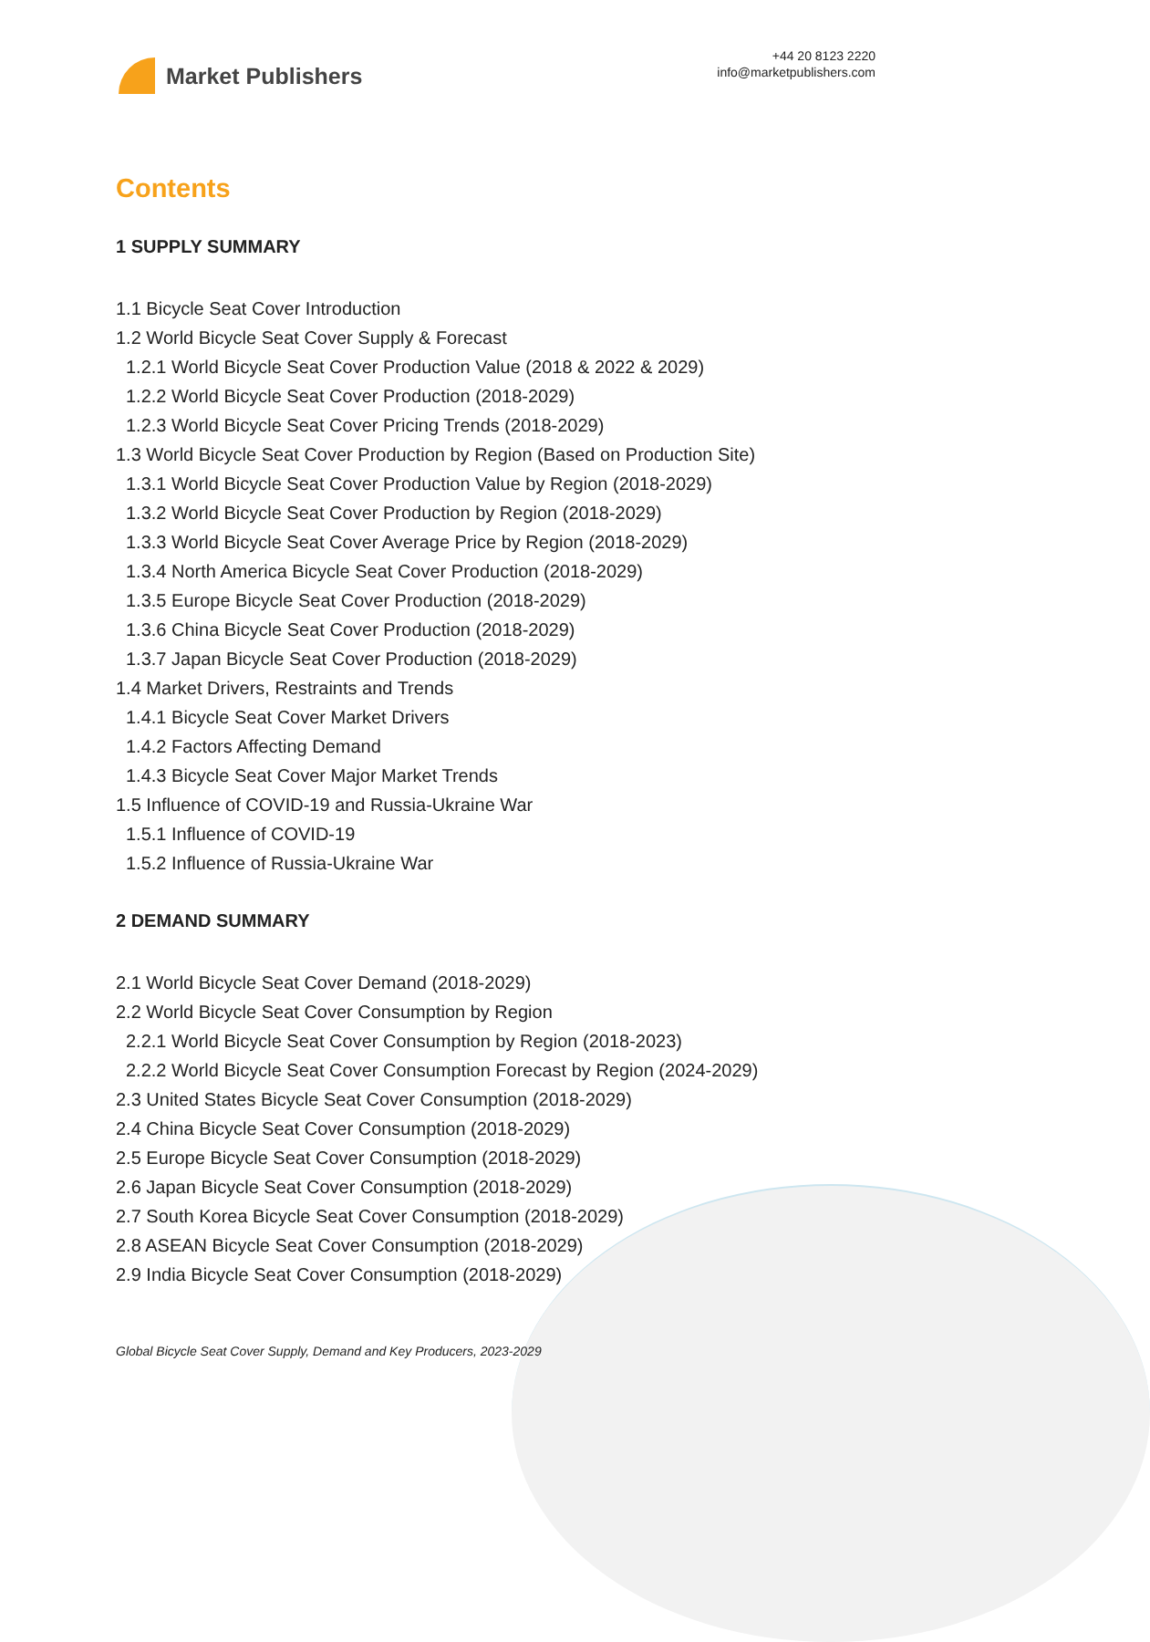Market Publishers
+44 20 8123 2220
info@marketpublishers.com
Contents
1 SUPPLY SUMMARY
1.1 Bicycle Seat Cover Introduction
1.2 World Bicycle Seat Cover Supply & Forecast
1.2.1 World Bicycle Seat Cover Production Value (2018 & 2022 & 2029)
1.2.2 World Bicycle Seat Cover Production (2018-2029)
1.2.3 World Bicycle Seat Cover Pricing Trends (2018-2029)
1.3 World Bicycle Seat Cover Production by Region (Based on Production Site)
1.3.1 World Bicycle Seat Cover Production Value by Region (2018-2029)
1.3.2 World Bicycle Seat Cover Production by Region (2018-2029)
1.3.3 World Bicycle Seat Cover Average Price by Region (2018-2029)
1.3.4 North America Bicycle Seat Cover Production (2018-2029)
1.3.5 Europe Bicycle Seat Cover Production (2018-2029)
1.3.6 China Bicycle Seat Cover Production (2018-2029)
1.3.7 Japan Bicycle Seat Cover Production (2018-2029)
1.4 Market Drivers, Restraints and Trends
1.4.1 Bicycle Seat Cover Market Drivers
1.4.2 Factors Affecting Demand
1.4.3 Bicycle Seat Cover Major Market Trends
1.5 Influence of COVID-19 and Russia-Ukraine War
1.5.1 Influence of COVID-19
1.5.2 Influence of Russia-Ukraine War
2 DEMAND SUMMARY
2.1 World Bicycle Seat Cover Demand (2018-2029)
2.2 World Bicycle Seat Cover Consumption by Region
2.2.1 World Bicycle Seat Cover Consumption by Region (2018-2023)
2.2.2 World Bicycle Seat Cover Consumption Forecast by Region (2024-2029)
2.3 United States Bicycle Seat Cover Consumption (2018-2029)
2.4 China Bicycle Seat Cover Consumption (2018-2029)
2.5 Europe Bicycle Seat Cover Consumption (2018-2029)
2.6 Japan Bicycle Seat Cover Consumption (2018-2029)
2.7 South Korea Bicycle Seat Cover Consumption (2018-2029)
2.8 ASEAN Bicycle Seat Cover Consumption (2018-2029)
2.9 India Bicycle Seat Cover Consumption (2018-2029)
Global Bicycle Seat Cover Supply, Demand and Key Producers, 2023-2029